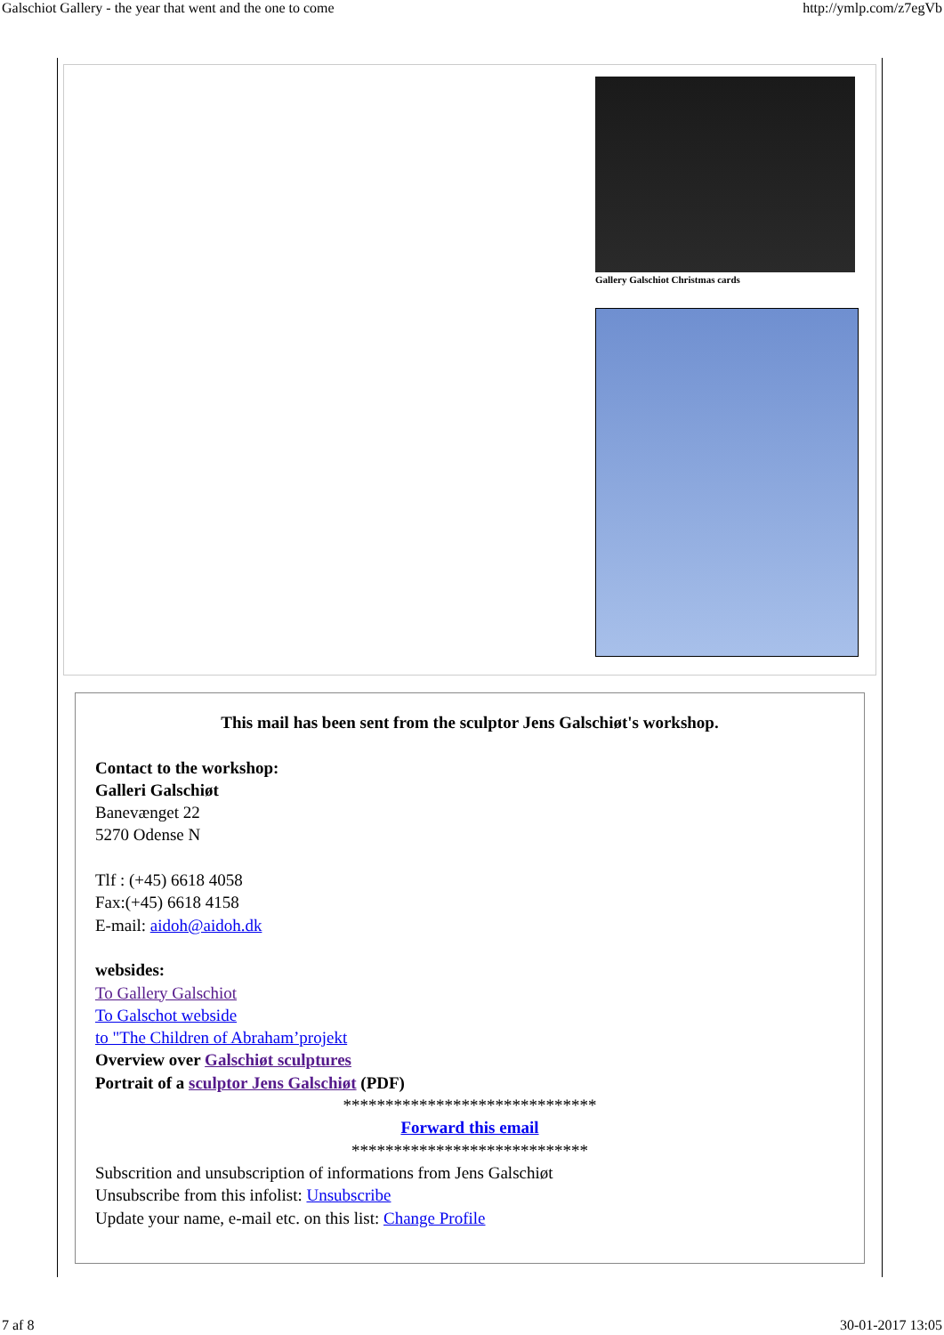Galschiot Gallery - the year that went and the one to come http://ymlp.com/z7egVb
Gallery Galschiot Christmas cards
This mail has been sent from the sculptor Jens Galschiøt's workshop.
Contact to the workshop:
Galleri Galschiøt
Banevænget 22
5270 Odense N
Tlf : (+45) 6618 4058
Fax:(+45) 6618 4158
E-mail: aidoh@aidoh.dk
websides:
To Gallery Galschiot
To Galschot webside
to "The Children of Abraham’projekt
Overview over Galschiøt sculptures
Portrait of a sculptor Jens Galschiøt (PDF)
******************************
Forward this email
****************************
Subscrition and unsubscription of informations from Jens Galschiøt
Unsubscribe from this infolist: Unsubscribe
Update your name, e-mail etc. on this list: Change Profile
7 af 8 30-01-2017 13:05